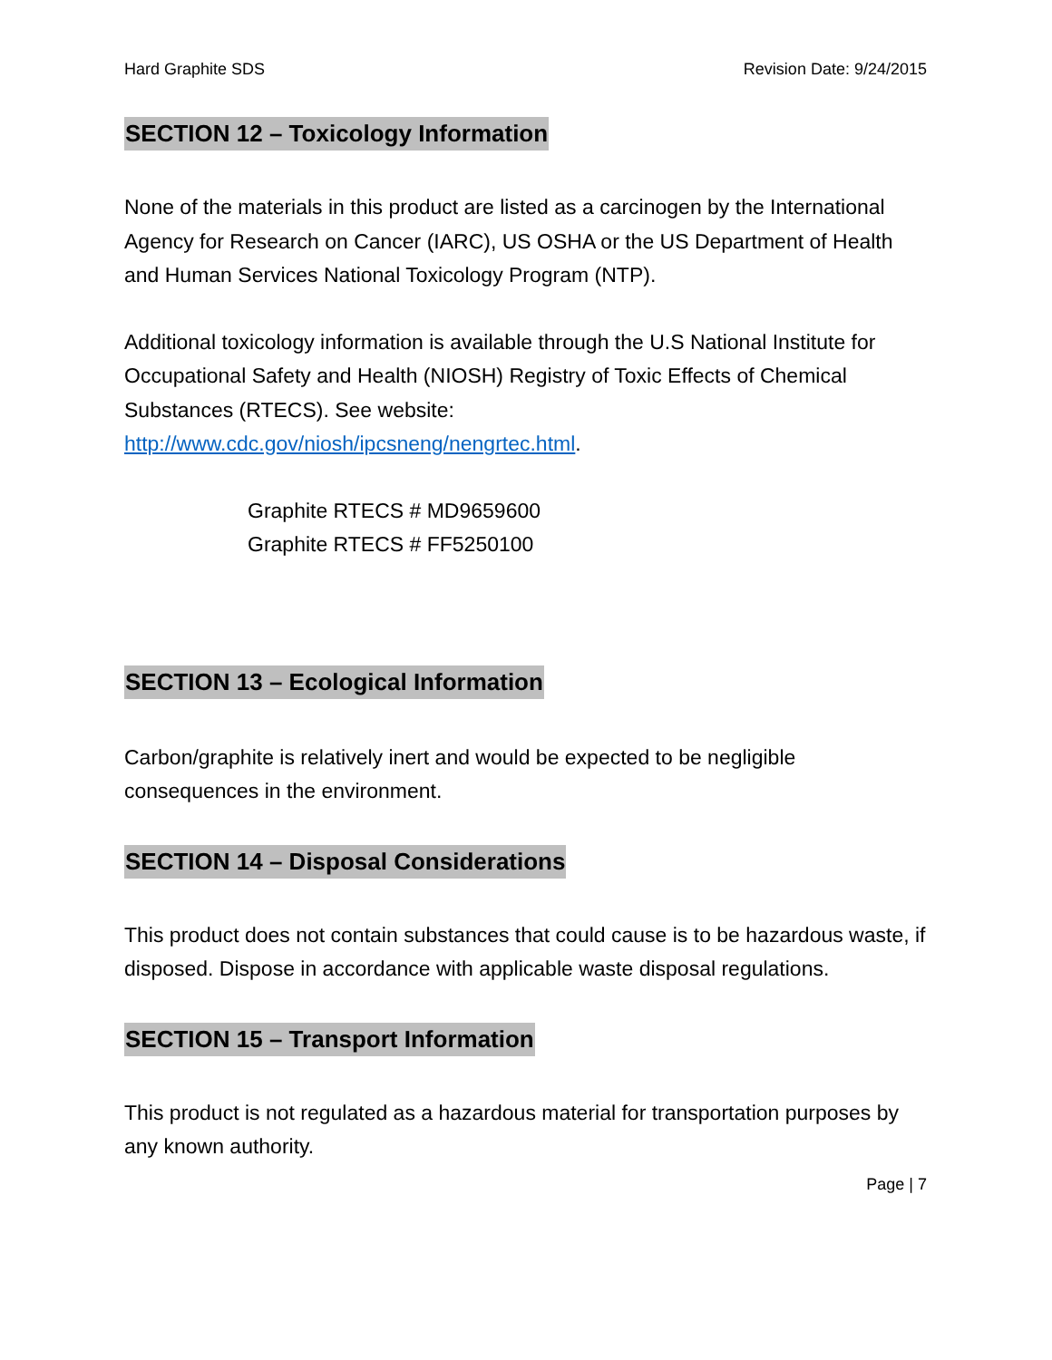Hard Graphite SDS Revision Date: 9/24/2015
SECTION 12 – Toxicology Information
None of the materials in this product are listed as a carcinogen by the International Agency for Research on Cancer (IARC), US OSHA or the US Department of Health and Human Services National Toxicology Program (NTP).
Additional toxicology information is available through the U.S National Institute for Occupational Safety and Health (NIOSH) Registry of Toxic Effects of Chemical Substances (RTECS). See website:
http://www.cdc.gov/niosh/ipcsneng/nengrtec.html.
Graphite RTECS # MD9659600
Graphite RTECS # FF5250100
SECTION 13 – Ecological Information
Carbon/graphite is relatively inert and would be expected to be negligible consequences in the environment.
SECTION 14 – Disposal Considerations
This product does not contain substances that could cause is to be hazardous waste, if disposed. Dispose in accordance with applicable waste disposal regulations.
SECTION 15 – Transport Information
This product is not regulated as a hazardous material for transportation purposes by any known authority.
Page | 7